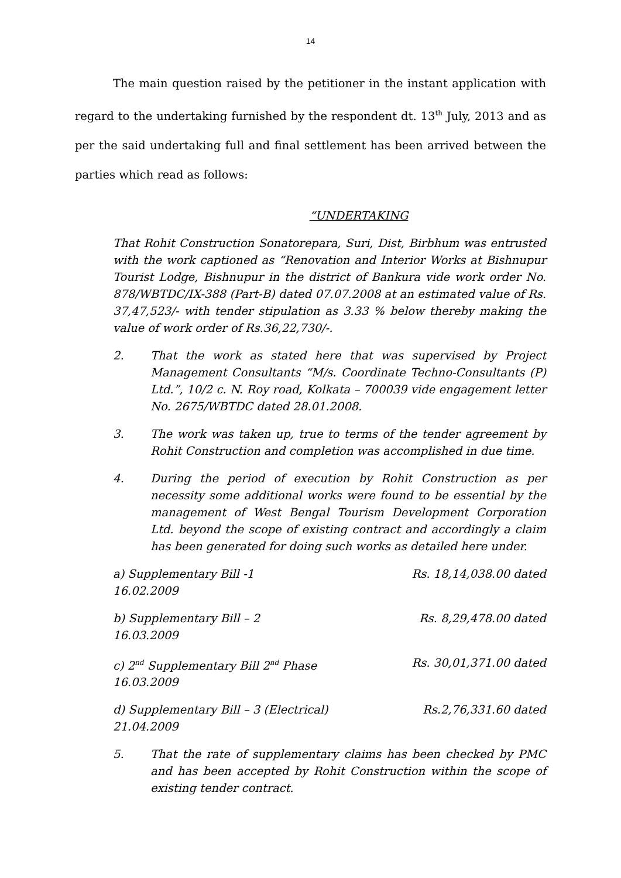14
The main question raised by the petitioner in the instant application with regard to the undertaking furnished by the respondent dt. 13<sup>th</sup> July, 2013 and as per the said undertaking full and final settlement has been arrived between the parties which read as follows:
“UNDERTAKING
That Rohit Construction Sonatorepara, Suri, Dist, Birbhum was entrusted with the work captioned as “Renovation and Interior Works at Bishnupur Tourist Lodge, Bishnupur in the district of Bankura vide work order No. 878/WBTDC/IX-388 (Part-B) dated 07.07.2008 at an estimated value of Rs. 37,47,523/- with tender stipulation as 3.33 % below thereby making the value of work order of Rs.36,22,730/-.
2. That the work as stated here that was supervised by Project Management Consultants “M/s. Coordinate Techno-Consultants (P) Ltd.”, 10/2 c. N. Roy road, Kolkata – 700039 vide engagement letter No. 2675/WBTDC dated 28.01.2008.
3. The work was taken up, true to terms of the tender agreement by Rohit Construction and completion was accomplished in due time.
4. During the period of execution by Rohit Construction as per necessity some additional works were found to be essential by the management of West Bengal Tourism Development Corporation Ltd. beyond the scope of existing contract and accordingly a claim has been generated for doing such works as detailed here under.
a) Supplementary Bill -1 Rs. 18,14,038.00 dated
16.02.2009
b) Supplementary Bill – 2 Rs. 8,29,478.00 dated
16.03.2009
c) 2<sup>nd</sup> Supplementary Bill 2<sup>nd</sup> Phase Rs. 30,01,371.00 dated
16.03.2009
d) Supplementary Bill – 3 (Electrical) Rs.2,76,331.60 dated
21.04.2009
5. That the rate of supplementary claims has been checked by PMC and has been accepted by Rohit Construction within the scope of existing tender contract.